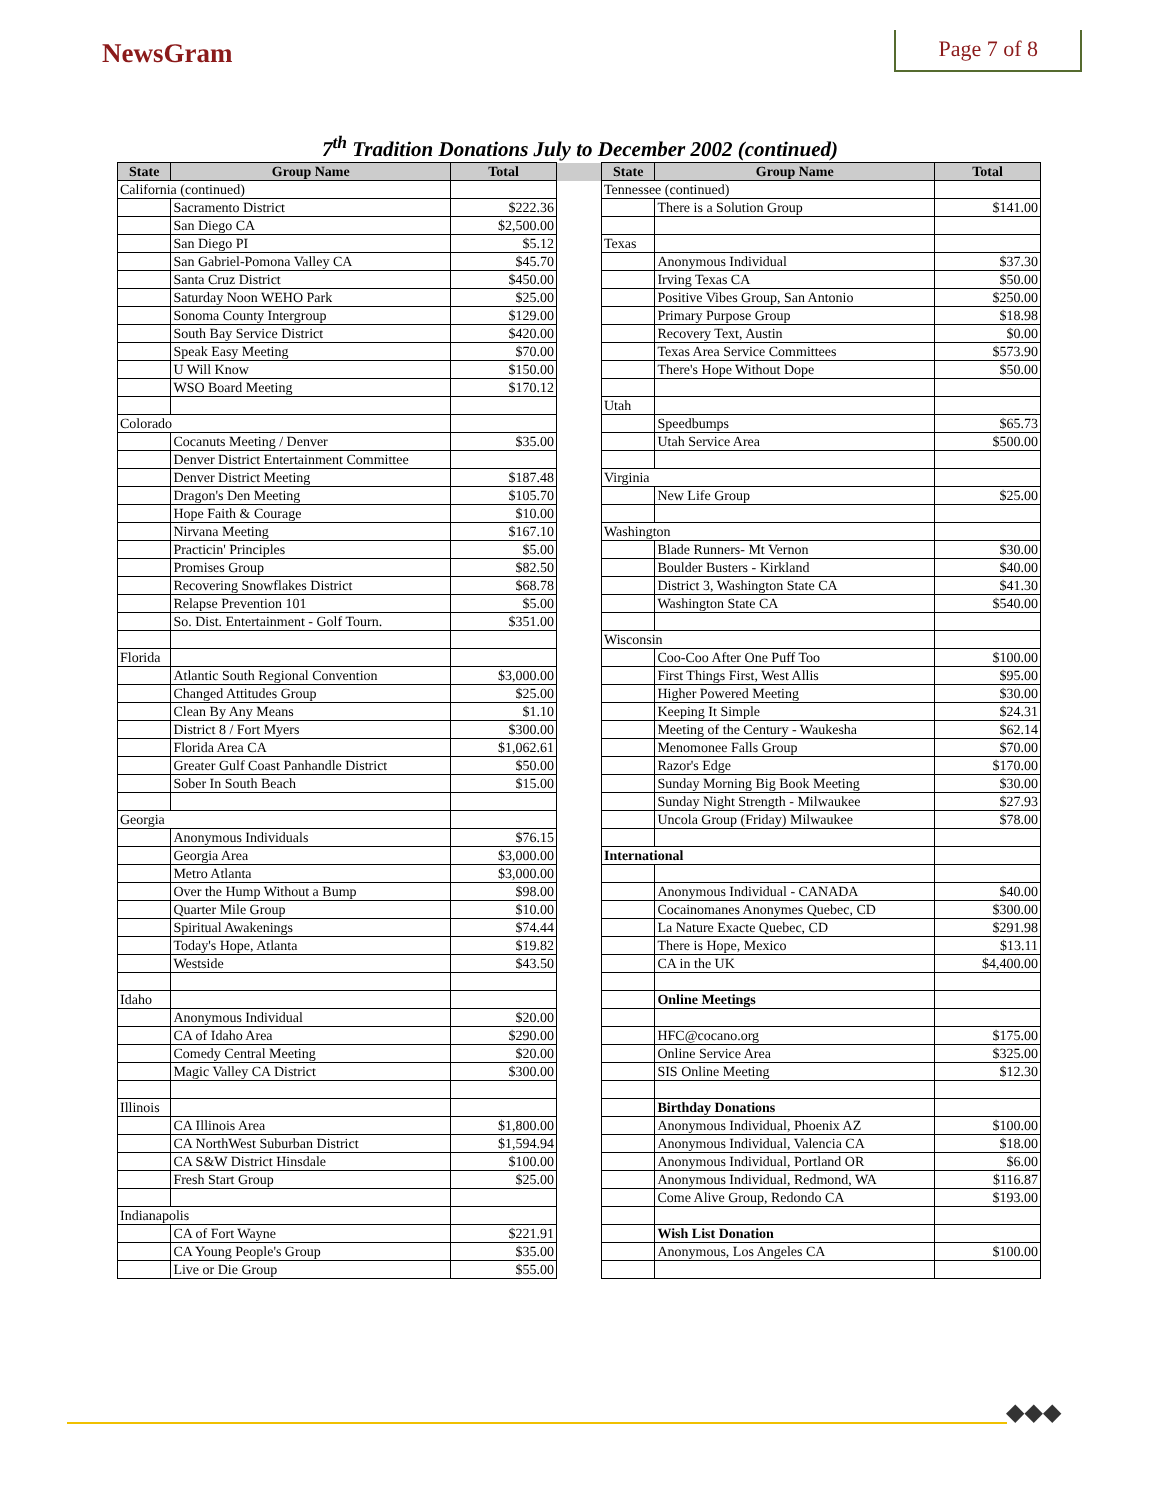NewsGram
Page 7 of 8
7<sup>th</sup> Tradition Donations July to December 2002 (continued)
| State | Group Name | Total | | State | Group Name | Total |
| --- | --- | --- | --- | --- | --- | --- |
| California (continued) | | | | Tennessee (continued) | | |
| | Sacramento District | $222.36 | | | There is a Solution Group | $141.00 |
| | San Diego CA | $2,500.00 | | | | |
| | San Diego PI | $5.12 | | Texas | | |
| | San Gabriel-Pomona Valley CA | $45.70 | | | Anonymous Individual | $37.30 |
| | Santa Cruz District | $450.00 | | | Irving Texas CA | $50.00 |
| | Saturday Noon WEHO Park | $25.00 | | | Positive Vibes Group, San Antonio | $250.00 |
| | Sonoma County Intergroup | $129.00 | | | Primary Purpose Group | $18.98 |
| | South Bay Service District | $420.00 | | | Recovery Text, Austin | $0.00 |
| | Speak Easy Meeting | $70.00 | | | Texas Area Service Committees | $573.90 |
| | U Will Know | $150.00 | | | There's Hope Without Dope | $50.00 |
| | WSO Board Meeting | $170.12 | | | | |
| | | | | Utah | | |
| Colorado | | | | | Speedbumps | $65.73 |
| | Cocanuts Meeting / Denver | $35.00 | | | Utah Service Area | $500.00 |
| | Denver District Entertainment Committee | | | | | |
| | Denver District Meeting | $187.48 | | Virginia | | |
| | Dragon's Den Meeting | $105.70 | | | New Life Group | $25.00 |
| | Hope Faith & Courage | $10.00 | | | | |
| | Nirvana Meeting | $167.10 | | Washington | | |
| | Practicin' Principles | $5.00 | | | Blade Runners- Mt Vernon | $30.00 |
| | Promises Group | $82.50 | | | Boulder Busters - Kirkland | $40.00 |
| | Recovering Snowflakes District | $68.78 | | | District 3, Washington State CA | $41.30 |
| | Relapse Prevention 101 | $5.00 | | | Washington State CA | $540.00 |
| | So. Dist. Entertainment - Golf Tourn. | $351.00 | | | | |
| | | | | Wisconsin | | |
| Florida | | | | | Coo-Coo After One Puff Too | $100.00 |
| | Atlantic South Regional Convention | $3,000.00 | | | First Things First, West Allis | $95.00 |
| | Changed Attitudes Group | $25.00 | | | Higher Powered Meeting | $30.00 |
| | Clean By Any Means | $1.10 | | | Keeping It Simple | $24.31 |
| | District 8 / Fort Myers | $300.00 | | | Meeting of the Century - Waukesha | $62.14 |
| | Florida Area CA | $1,062.61 | | | Menomonee Falls Group | $70.00 |
| | Greater Gulf Coast Panhandle District | $50.00 | | | Razor's Edge | $170.00 |
| | Sober In South Beach | $15.00 | | | Sunday Morning Big Book Meeting | $30.00 |
| | | | | | Sunday Night Strength - Milwaukee | $27.93 |
| Georgia | | | | | Uncola Group (Friday) Milwaukee | $78.00 |
| | Anonymous Individuals | $76.15 | | | | |
| | Georgia Area | $3,000.00 | | International | | |
| | Metro Atlanta | $3,000.00 | | | | |
| | Over the Hump Without a Bump | $98.00 | | | Anonymous Individual - CANADA | $40.00 |
| | Quarter Mile Group | $10.00 | | | Cocainomanes Anonymes Quebec, CD | $300.00 |
| | Spiritual Awakenings | $74.44 | | | La Nature Exacte Quebec, CD | $291.98 |
| | Today's Hope, Atlanta | $19.82 | | | There is Hope, Mexico | $13.11 |
| | Westside | $43.50 | | | CA in the UK | $4,400.00 |
| Idaho | | | | | Online Meetings | |
| | Anonymous Individual | $20.00 | | | | |
| | CA of Idaho Area | $290.00 | | | HFC@cocano.org | $175.00 |
| | Comedy Central Meeting | $20.00 | | | Online Service Area | $325.00 |
| | Magic Valley CA District | $300.00 | | | SIS Online Meeting | $12.30 |
| Illinois | | | | | Birthday Donations | |
| | CA Illinois Area | $1,800.00 | | | Anonymous Individual, Phoenix AZ | $100.00 |
| | CA NorthWest Suburban District | $1,594.94 | | | Anonymous Individual, Valencia CA | $18.00 |
| | CA S&W District Hinsdale | $100.00 | | | Anonymous Individual, Portland OR | $6.00 |
| | Fresh Start Group | $25.00 | | | Anonymous Individual, Redmond, WA | $116.87 |
| | | | | | Come Alive Group, Redondo CA | $193.00 |
| Indianapolis | | | | | | |
| | CA of Fort Wayne | $221.91 | | | Wish List Donation | |
| | CA Young People's Group | $35.00 | | | Anonymous, Los Angeles CA | $100.00 |
| | Live or Die Group | $55.00 | | | | |
◆◆◆